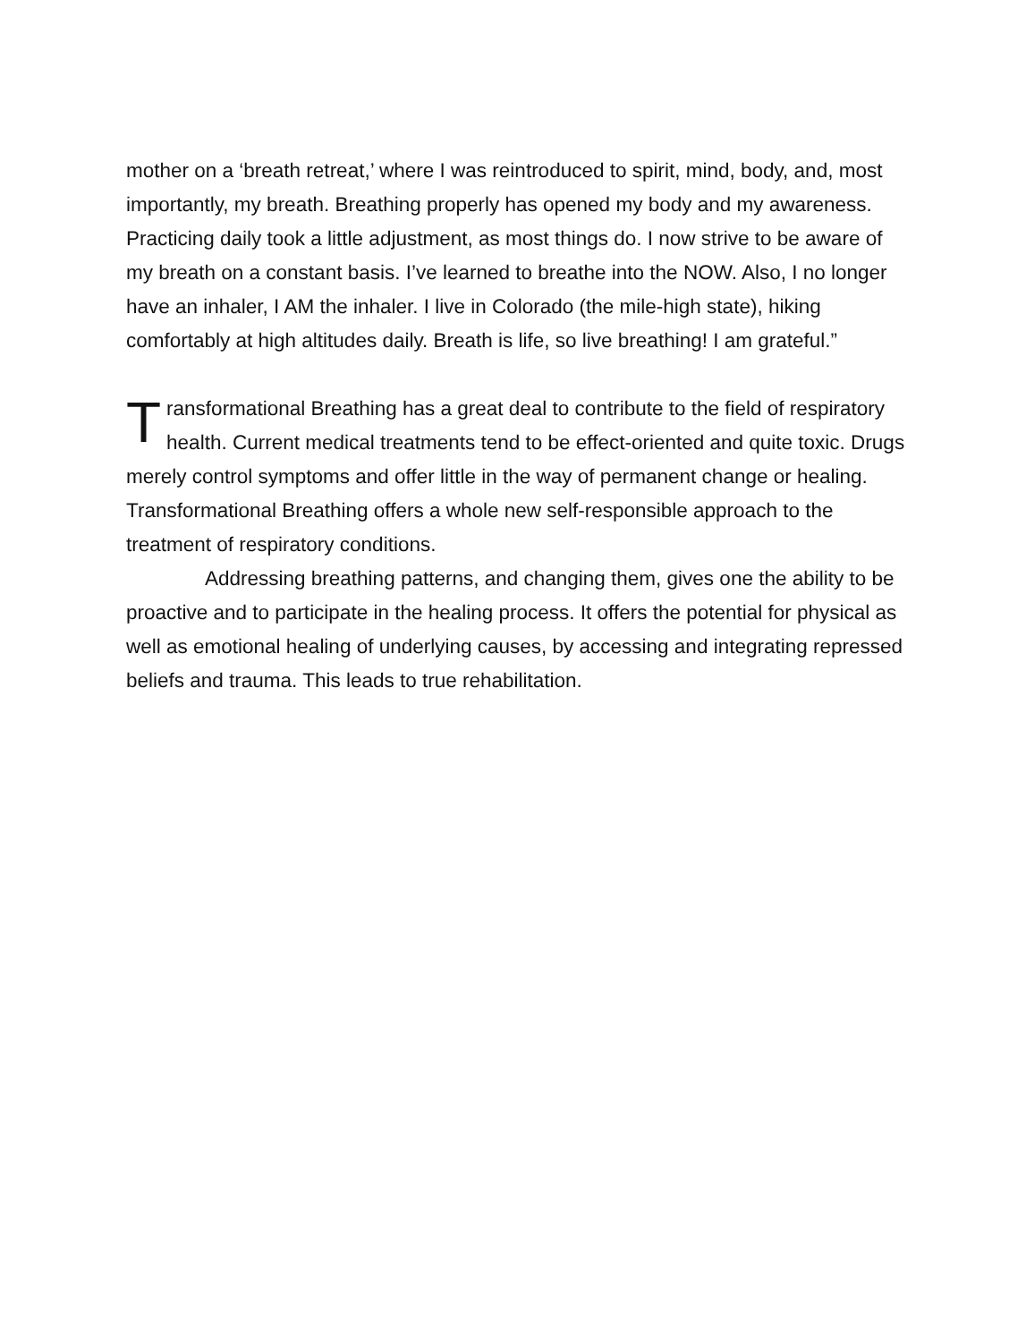mother on a ‘breath retreat,’ where I was reintroduced to spirit, mind, body, and, most importantly, my breath. Breathing properly has opened my body and my awareness. Practicing daily took a little adjustment, as most things do. I now strive to be aware of my breath on a constant basis. I’ve learned to breathe into the NOW. Also, I no longer have an inhaler, I AM the inhaler. I live in Colorado (the mile-high state), hiking comfortably at high altitudes daily. Breath is life, so live breathing! I am grateful.”
Transformational Breathing has a great deal to contribute to the field of respiratory health. Current medical treatments tend to be effect-oriented and quite toxic. Drugs merely control symptoms and offer little in the way of permanent change or healing. Transformational Breathing offers a whole new self-responsible approach to the treatment of respiratory conditions.
Addressing breathing patterns, and changing them, gives one the ability to be proactive and to participate in the healing process. It offers the potential for physical as well as emotional healing of underlying causes, by accessing and integrating repressed beliefs and trauma. This leads to true rehabilitation.